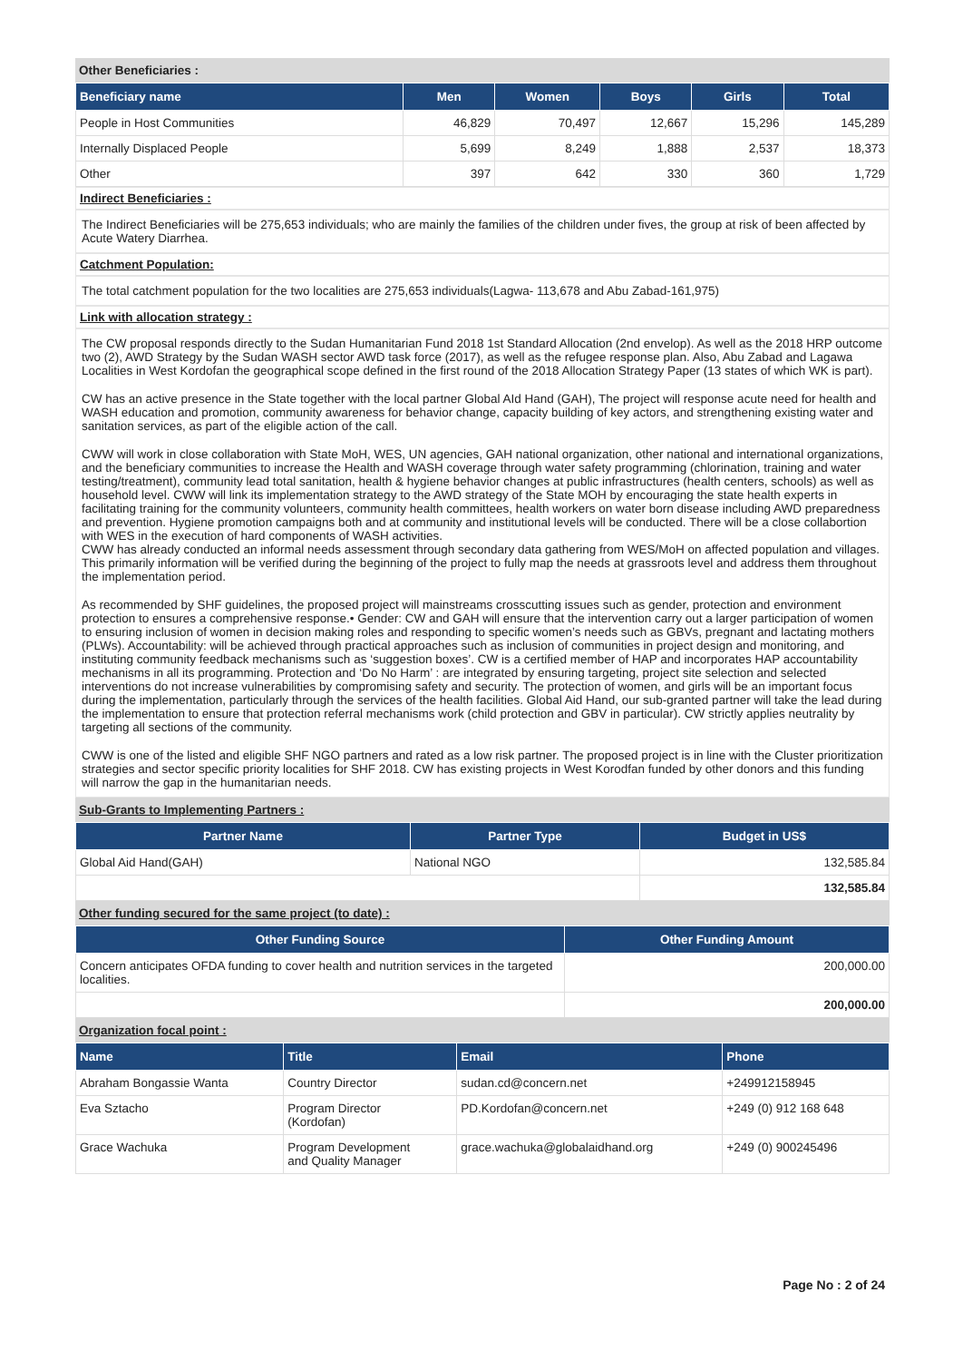Other Beneficiaries :
| Beneficiary name | Men | Women | Boys | Girls | Total |
| --- | --- | --- | --- | --- | --- |
| People in Host Communities | 46,829 | 70,497 | 12,667 | 15,296 | 145,289 |
| Internally Displaced People | 5,699 | 8,249 | 1,888 | 2,537 | 18,373 |
| Other | 397 | 642 | 330 | 360 | 1,729 |
Indirect Beneficiaries :
The Indirect Beneficiaries will be 275,653 individuals; who are mainly the families of the children under fives, the group at risk of been affected by Acute Watery Diarrhea.
Catchment Population:
The total catchment population for the two localities are 275,653 individuals(Lagwa- 113,678 and Abu Zabad-161,975)
Link with allocation strategy :
The CW proposal responds directly to the Sudan Humanitarian Fund 2018 1st Standard Allocation (2nd envelop). As well as the 2018 HRP outcome two (2), AWD Strategy by the Sudan WASH sector AWD task force (2017), as well as the refugee response plan. Also, Abu Zabad and Lagawa Localities in West Kordofan the geographical scope defined in the first round of the 2018 Allocation Strategy Paper (13 states of which WK is part).
CW has an active presence in the State together with the local partner Global AId Hand (GAH), The project will response acute need for health and WASH education and promotion, community awareness for behavior change, capacity building of key actors, and strengthening existing water and sanitation services, as part of the eligible action of the call.
CWW will work in close collaboration with State MoH, WES, UN agencies, GAH national organization, other national and international organizations, and the beneficiary communities to increase the Health and WASH coverage through water safety programming (chlorination, training and water testing/treatment), community lead total sanitation, health & hygiene behavior changes at public infrastructures (health centers, schools) as well as household level. CWW will link its implementation strategy to the AWD strategy of the State MOH by encouraging the state health experts in facilitating training for the community volunteers, community health committees, health workers on water born disease including AWD preparedness and prevention. Hygiene promotion campaigns both and at community and institutional levels will be conducted. There will be a close collabortion with WES in the execution of hard components of WASH activities.
CWW has already conducted an informal needs assessment through secondary data gathering from WES/MoH on affected population and villages. This primarily information will be verified during the beginning of the project to fully map the needs at grassroots level and address them throughout the implementation period.
As recommended by SHF guidelines, the proposed project will mainstreams crosscutting issues such as gender, protection and environment protection to ensures a comprehensive response.• Gender: CW and GAH will ensure that the intervention carry out a larger participation of women to ensuring inclusion of women in decision making roles and responding to specific women’s needs such as GBVs, pregnant and lactating mothers (PLWs). Accountability: will be achieved through practical approaches such as inclusion of communities in project design and monitoring, and instituting community feedback mechanisms such as ‘suggestion boxes’. CW is a certified member of HAP and incorporates HAP accountability mechanisms in all its programming. Protection and ‘Do No Harm’ : are integrated by ensuring targeting, project site selection and selected interventions do not increase vulnerabilities by compromising safety and security. The protection of women, and girls will be an important focus during the implementation, particularly through the services of the health facilities. Global Aid Hand, our sub-granted partner will take the lead during the implementation to ensure that protection referral mechanisms work (child protection and GBV in particular). CW strictly applies neutrality by targeting all sections of the community.
CWW is one of the listed and eligible SHF NGO partners and rated as a low risk partner. The proposed project is in line with the Cluster prioritization strategies and sector specific priority localities for SHF 2018. CW has existing projects in West Korodfan funded by other donors and this funding will narrow the gap in the humanitarian needs.
Sub-Grants to Implementing Partners :
| Partner Name | Partner Type | Budget in US$ |
| --- | --- | --- |
| Global Aid Hand(GAH) | National NGO | 132,585.84 |
| | | 132,585.84 |
Other funding secured for the same project (to date) :
| Other Funding Source | Other Funding Amount |
| --- | --- |
| Concern anticipates OFDA funding to cover health and nutrition services in the targeted localities. | 200,000.00 |
| | 200,000.00 |
Organization focal point :
| Name | Title | Email | Phone |
| --- | --- | --- | --- |
| Abraham Bongassie Wanta | Country Director | sudan.cd@concern.net | +249912158945 |
| Eva Sztacho | Program Director (Kordofan) | PD.Kordofan@concern.net | +249 (0) 912 168 648 |
| Grace Wachuka | Program Development and Quality Manager | grace.wachuka@globalaidhand.org | +249 (0) 900245496 |
Page No : 2 of 24